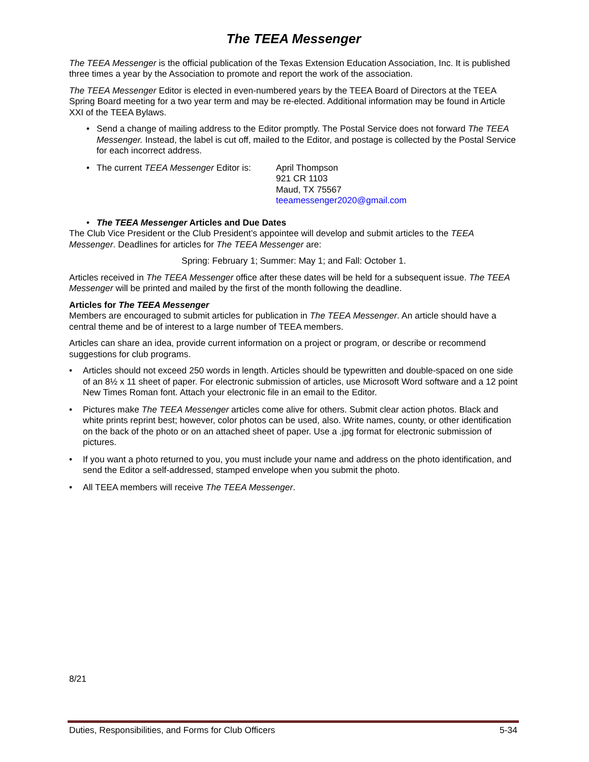The TEEA Messenger
The TEEA Messenger is the official publication of the Texas Extension Education Association, Inc. It is published three times a year by the Association to promote and report the work of the association.
The TEEA Messenger Editor is elected in even-numbered years by the TEEA Board of Directors at the TEEA Spring Board meeting for a two year term and may be re-elected. Additional information may be found in Article XXI of the TEEA Bylaws.
• Send a change of mailing address to the Editor promptly. The Postal Service does not forward The TEEA Messenger. Instead, the label is cut off, mailed to the Editor, and postage is collected by the Postal Service for each incorrect address.
•
The current TEEA Messenger Editor is: April Thompson
921 CR 1103
Maud, TX 75567
teeamessenger2020@gmail.com
• The TEEA Messenger Articles and Due Dates
The Club Vice President or the Club President’s appointee will develop and submit articles to the TEEA Messenger. Deadlines for articles for The TEEA Messenger are:
Spring: February 1; Summer: May 1; and Fall: October 1.
Articles received in The TEEA Messenger office after these dates will be held for a subsequent issue. The TEEA Messenger will be printed and mailed by the first of the month following the deadline.
Articles for The TEEA Messenger
Members are encouraged to submit articles for publication in The TEEA Messenger. An article should have a central theme and be of interest to a large number of TEEA members.
Articles can share an idea, provide current information on a project or program, or describe or recommend suggestions for club programs.
• Articles should not exceed 250 words in length. Articles should be typewritten and double-spaced on one side of an 8½ x 11 sheet of paper. For electronic submission of articles, use Microsoft Word software and a 12 point New Times Roman font. Attach your electronic file in an email to the Editor.
• Pictures make The TEEA Messenger articles come alive for others. Submit clear action photos. Black and white prints reprint best; however, color photos can be used, also. Write names, county, or other identification on the back of the photo or on an attached sheet of paper. Use a .jpg format for electronic submission of pictures.
• If you want a photo returned to you, you must include your name and address on the photo identification, and send the Editor a self-addressed, stamped envelope when you submit the photo.
• All TEEA members will receive The TEEA Messenger.
8/21
Duties, Responsibilities, and Forms for Club Officers 5-34